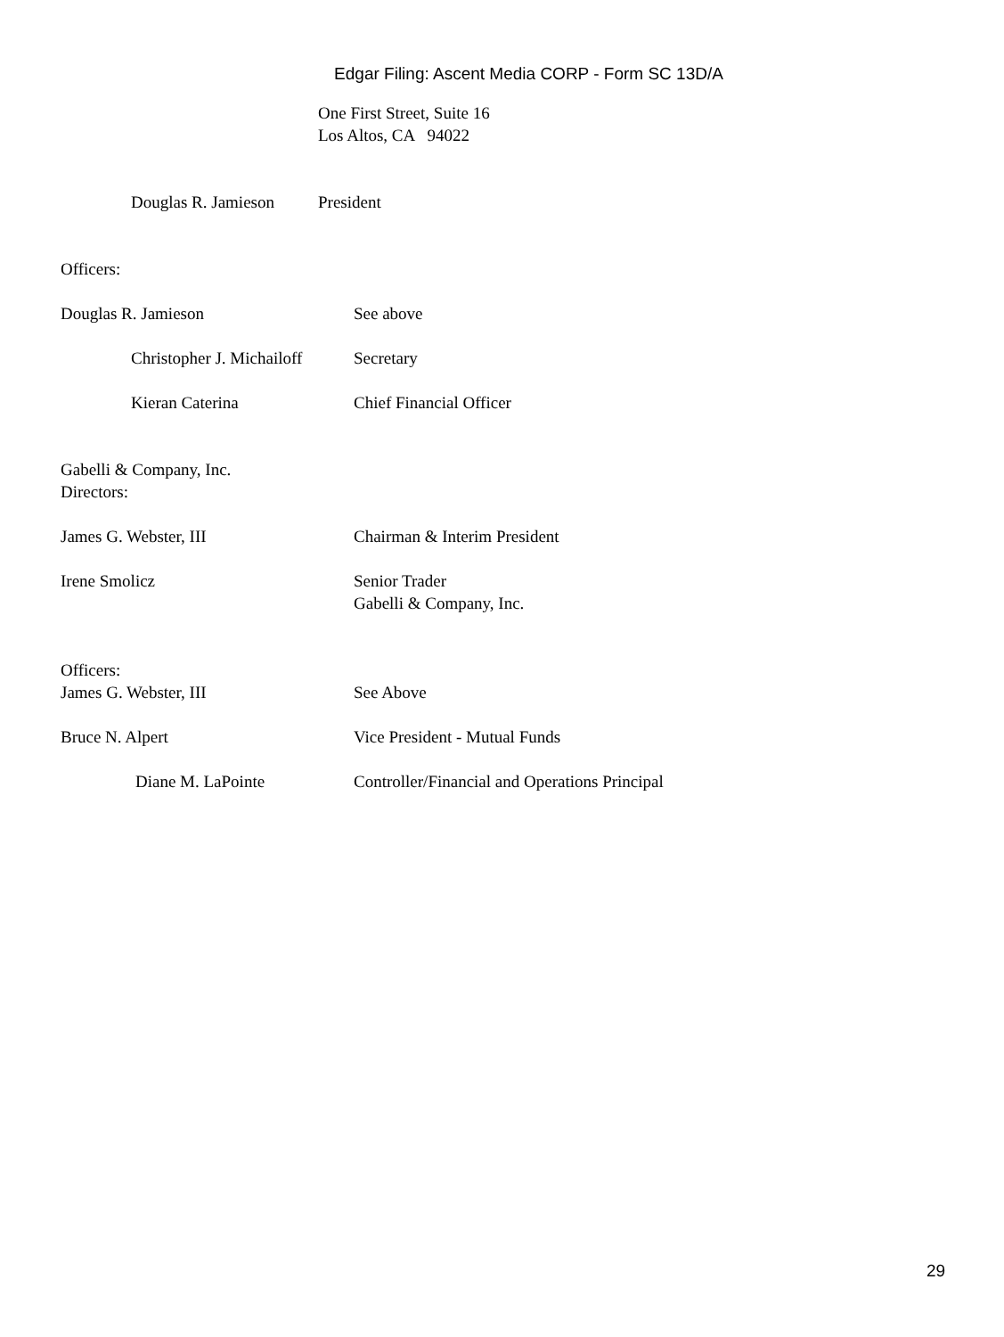Edgar Filing: Ascent Media CORP - Form SC 13D/A
One First Street, Suite 16
Los Altos, CA 94022
| Douglas R. Jamieson | President |
Officers:
| Douglas R. Jamieson | See above |
| Christopher J. Michailoff | Secretary |
| Kieran Caterina | Chief Financial Officer |
Gabelli & Company, Inc.
Directors:
| James G. Webster, III | Chairman & Interim President |
| Irene Smolicz | Senior Trader Gabelli & Company, Inc. |
Officers:
| James G. Webster, III | See Above |
| Bruce N. Alpert | Vice President - Mutual Funds |
| Diane M. LaPointe | Controller/Financial and Operations Principal |
29